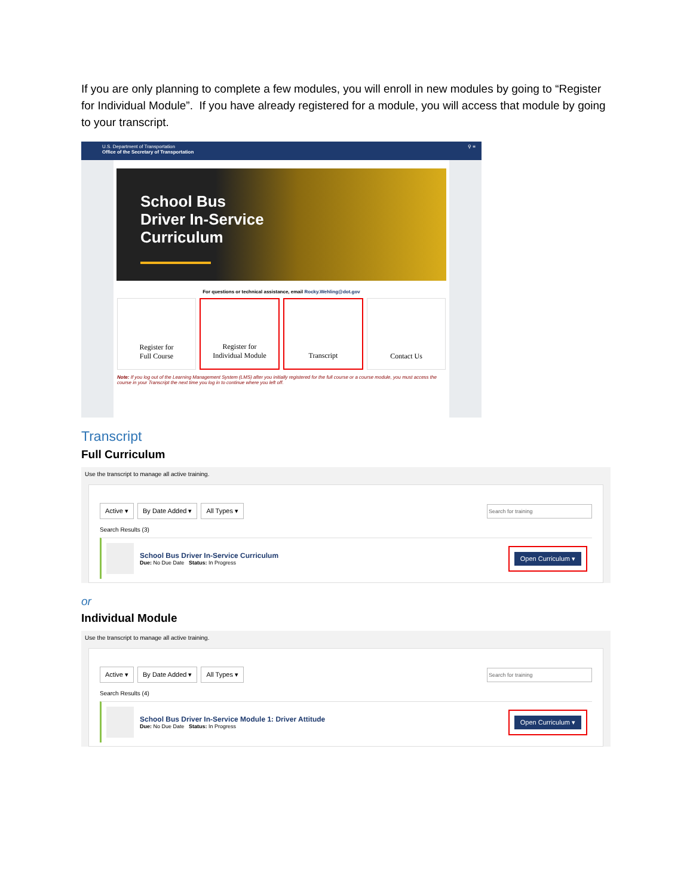If you are only planning to complete a few modules, you will enroll in new modules by going to “Register for Individual Module”. If you have already registered for a module, you will access that module by going to your transcript.
U.S. Department of Transportation
Office of the Secretary of Transportation
⚲ ≡
School Bus
Driver In-Service
Curriculum
For questions or technical assistance, email Rocky.Wehling@dot.gov
Register for
Full Course
Register for
Individual Module
Transcript Contact Us
Note: If you log out of the Learning Management System (LMS) after you initially registered for the full course or a course module, you must access the course in your Transcript the next time you log in to continue where you left off.
Transcript
Full Curriculum
Use the transcript to manage all active training.
Active ▾ By Date Added ▾ All Types ▾ Search for training
Search Results (3)
School Bus Driver In-Service Curriculum
Due: No Due Date Status: In Progress
Open Curriculum ▾
or
Individual Module
Use the transcript to manage all active training.
Active ▾ By Date Added ▾ All Types ▾ Search for training
Search Results (4)
School Bus Driver In-Service Module 1: Driver Attitude
Due: No Due Date Status: In Progress
Open Curriculum ▾